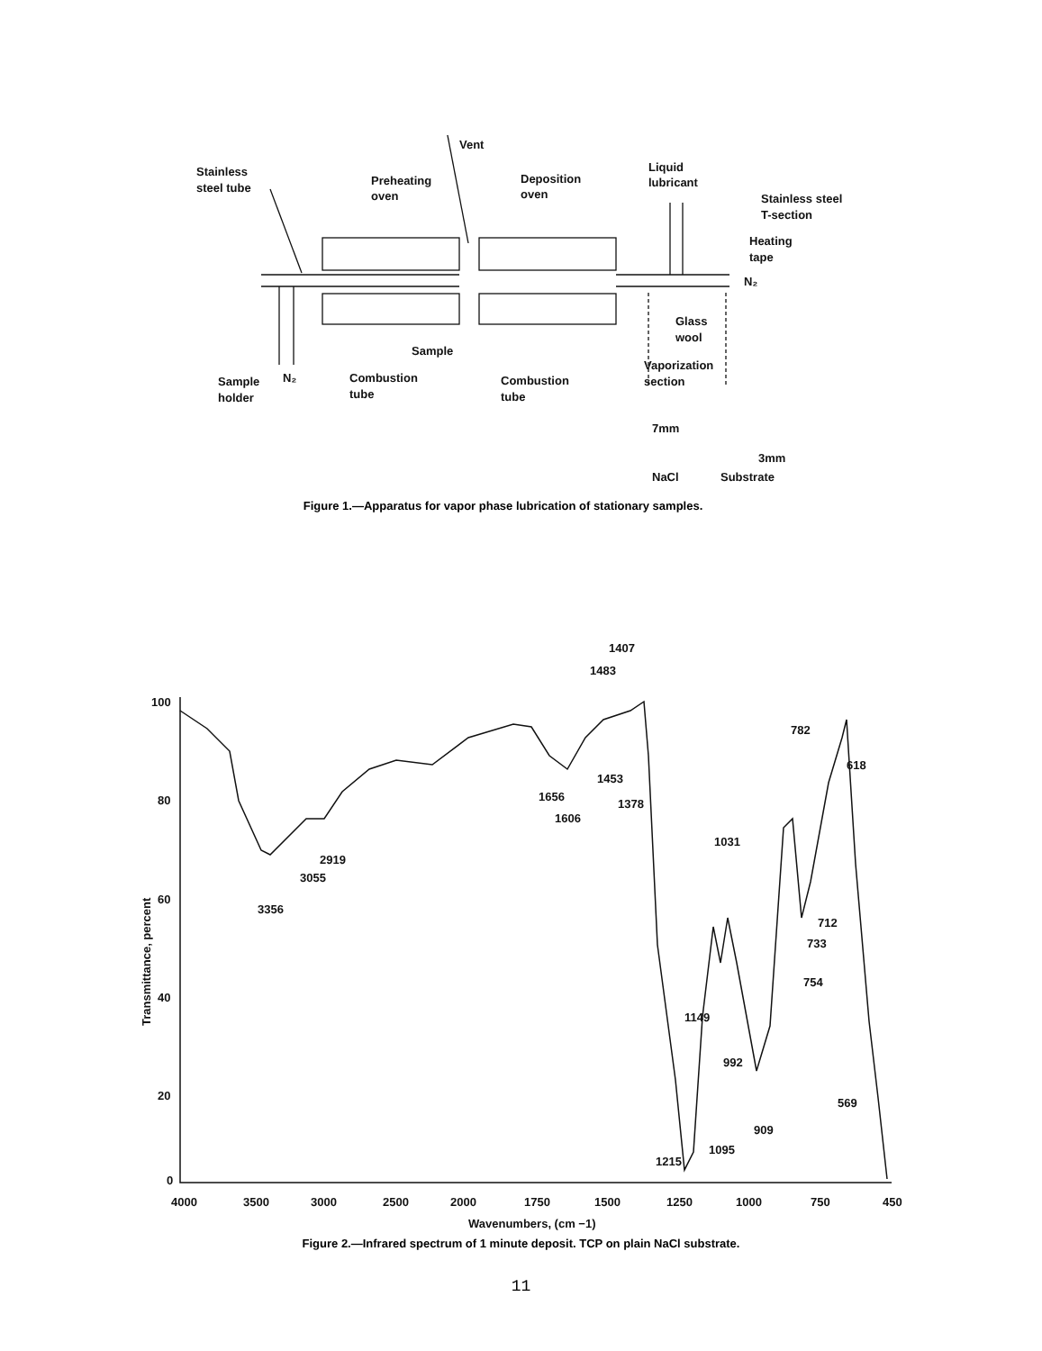Stainless
steel tube
Preheating
oven
Vent
Deposition
oven
Liquid
lubricant
Stainless steel
T-section
Heating
tape
N₂
Sample
Glass
wool
Sample
holder
N₂
Combustion
tube
Combustion
tube
Vaporization
section
7mm
NaCl
Substrate
3mm
Figure 1.—Apparatus for vapor phase lubrication of stationary samples.
100
80
60
40
20
0
4000
3500
3000
2500
2000
1750
1500
1250
1000
750
450
Wavenumbers, (cm −1)
Transmittance, percent
3356
3055
2919
1656
1606
1483
1407
1453
1378
1031
1149
992
909
1215
1095
782
618
712
733
754
569
Figure 2.—Infrared spectrum of 1 minute deposit. TCP on plain NaCl substrate.
11